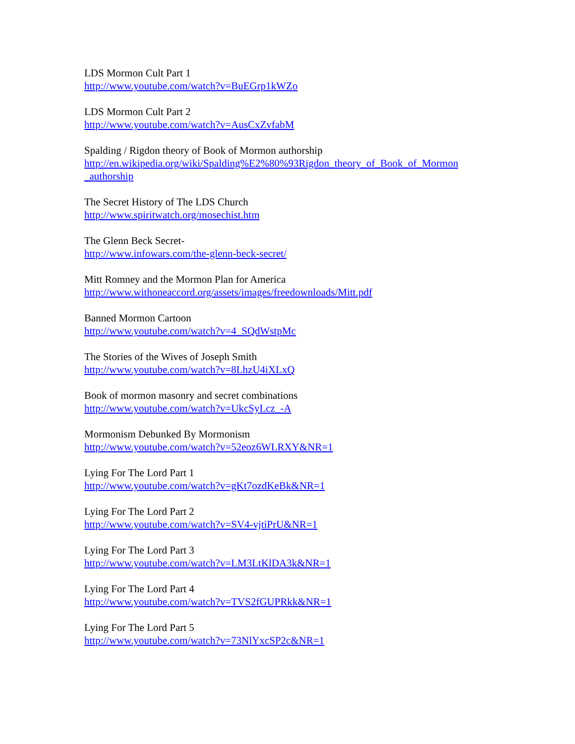LDS Mormon Cult Part 1
http://www.youtube.com/watch?v=BuEGrp1kWZo
LDS Mormon Cult Part 2
http://www.youtube.com/watch?v=AusCxZvfabM
Spalding / Rigdon theory of Book of Mormon authorship
http://en.wikipedia.org/wiki/Spalding%E2%80%93Rigdon_theory_of_Book_of_Mormon
_authorship
The Secret History of The LDS Church
http://www.spiritwatch.org/mosechist.htm
The Glenn Beck Secret-
http://www.infowars.com/the-glenn-beck-secret/
Mitt Romney and the Mormon Plan for America
http://www.withoneaccord.org/assets/images/freedownloads/Mitt.pdf
Banned Mormon Cartoon
http://www.youtube.com/watch?v=4_SQdWstpMc
The Stories of the Wives of Joseph Smith
http://www.youtube.com/watch?v=8LhzU4iXLxQ
Book of mormon masonry and secret combinations
http://www.youtube.com/watch?v=UkcSyLcz_-A
Mormonism Debunked By Mormonism
http://www.youtube.com/watch?v=52eoz6WLRXY&NR=1
Lying For The Lord Part 1
http://www.youtube.com/watch?v=gKt7ozdKeBk&NR=1
Lying For The Lord Part 2
http://www.youtube.com/watch?v=SV4-vjtiPrU&NR=1
Lying For The Lord Part 3
http://www.youtube.com/watch?v=LM3LtKlDA3k&NR=1
Lying For The Lord Part 4
http://www.youtube.com/watch?v=TVS2fGUPRkk&NR=1
Lying For The Lord Part 5
http://www.youtube.com/watch?v=73NlYxcSP2c&NR=1